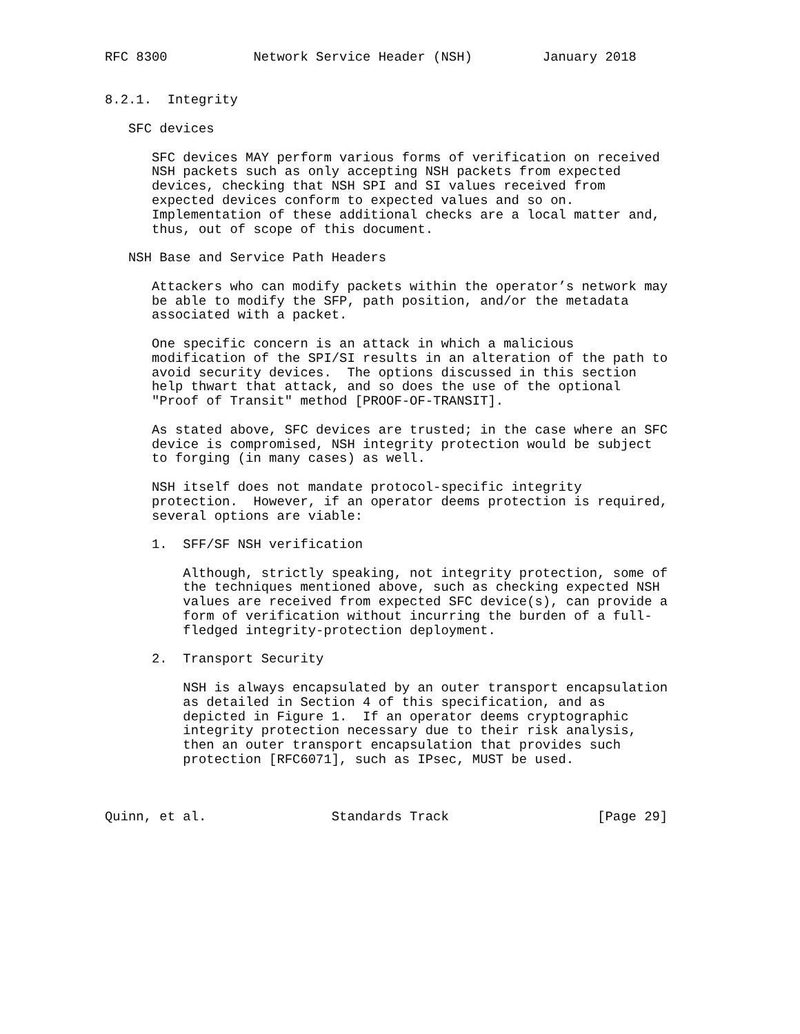RFC 8300           Network Service Header (NSH)         January 2018


8.2.1.  Integrity

   SFC devices

      SFC devices MAY perform various forms of verification on received
      NSH packets such as only accepting NSH packets from expected
      devices, checking that NSH SPI and SI values received from
      expected devices conform to expected values and so on.
      Implementation of these additional checks are a local matter and,
      thus, out of scope of this document.

   NSH Base and Service Path Headers

      Attackers who can modify packets within the operator’s network may
      be able to modify the SFP, path position, and/or the metadata
      associated with a packet.

      One specific concern is an attack in which a malicious
      modification of the SPI/SI results in an alteration of the path to
      avoid security devices.  The options discussed in this section
      help thwart that attack, and so does the use of the optional
      "Proof of Transit" method [PROOF-OF-TRANSIT].

      As stated above, SFC devices are trusted; in the case where an SFC
      device is compromised, NSH integrity protection would be subject
      to forging (in many cases) as well.

      NSH itself does not mandate protocol-specific integrity
      protection.  However, if an operator deems protection is required,
      several options are viable:

      1.  SFF/SF NSH verification

          Although, strictly speaking, not integrity protection, some of
          the techniques mentioned above, such as checking expected NSH
          values are received from expected SFC device(s), can provide a
          form of verification without incurring the burden of a full-
          fledged integrity-protection deployment.

      2.  Transport Security

          NSH is always encapsulated by an outer transport encapsulation
          as detailed in Section 4 of this specification, and as
          depicted in Figure 1.  If an operator deems cryptographic
          integrity protection necessary due to their risk analysis,
          then an outer transport encapsulation that provides such
          protection [RFC6071], such as IPsec, MUST be used.



Quinn, et al.                Standards Track                   [Page 29]